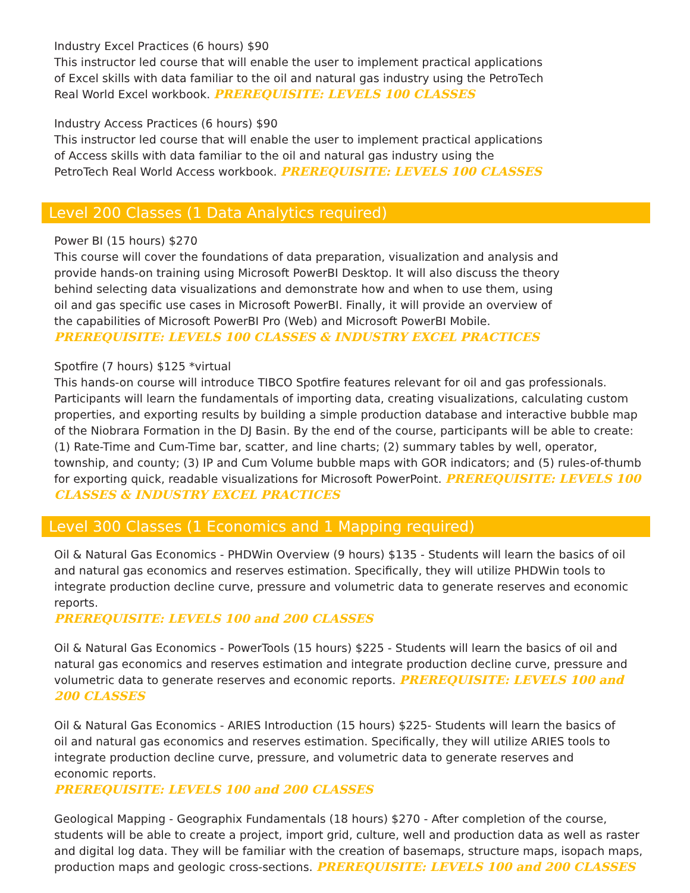Industry Excel Practices (6 hours) $90
This instructor led course that will enable the user to implement practical applications of Excel skills with data familiar to the oil and natural gas industry using the PetroTech Real World Excel workbook. PREREQUISITE: LEVELS 100 CLASSES
Industry Access Practices (6 hours) $90
This instructor led course that will enable the user to implement practical applications of Access skills with data familiar to the oil and natural gas industry using the PetroTech Real World Access workbook. PREREQUISITE: LEVELS 100 CLASSES
Level 200 Classes (1 Data Analytics required)
Power BI (15 hours) $270
This course will cover the foundations of data preparation, visualization and analysis and provide hands-on training using Microsoft PowerBI Desktop. It will also discuss the theory behind selecting data visualizations and demonstrate how and when to use them, using oil and gas specific use cases in Microsoft PowerBI. Finally, it will provide an overview of the capabilities of Microsoft PowerBI Pro (Web) and Microsoft PowerBI Mobile.
PREREQUISITE: LEVELS 100 CLASSES & INDUSTRY EXCEL PRACTICES
Spotfire (7 hours) $125 *virtual
This hands-on course will introduce TIBCO Spotfire features relevant for oil and gas professionals. Participants will learn the fundamentals of importing data, creating visualizations, calculating custom properties, and exporting results by building a simple production database and interactive bubble map of the Niobrara Formation in the DJ Basin. By the end of the course, participants will be able to create: (1) Rate-Time and Cum-Time bar, scatter, and line charts; (2) summary tables by well, operator, township, and county; (3) IP and Cum Volume bubble maps with GOR indicators; and (5) rules-of-thumb for exporting quick, readable visualizations for Microsoft PowerPoint. PREREQUISITE: LEVELS 100 CLASSES & INDUSTRY EXCEL PRACTICES
Level 300 Classes (1 Economics and 1 Mapping required)
Oil & Natural Gas Economics - PHDWin Overview (9 hours) $135 - Students will learn the basics of oil and natural gas economics and reserves estimation. Specifically, they will utilize PHDWin tools to integrate production decline curve, pressure and volumetric data to generate reserves and economic reports.
PREREQUISITE: LEVELS 100 and 200 CLASSES
Oil & Natural Gas Economics - PowerTools (15 hours) $225 - Students will learn the basics of oil and natural gas economics and reserves estimation and integrate production decline curve, pressure and volumetric data to generate reserves and economic reports. PREREQUISITE: LEVELS 100 and 200 CLASSES
Oil & Natural Gas Economics - ARIES Introduction (15 hours) $225- Students will learn the basics of oil and natural gas economics and reserves estimation. Specifically, they will utilize ARIES tools to integrate production decline curve, pressure, and volumetric data to generate reserves and economic reports.
PREREQUISITE: LEVELS 100 and 200 CLASSES
Geological Mapping - Geographix Fundamentals (18 hours) $270 - After completion of the course, students will be able to create a project, import grid, culture, well and production data as well as raster and digital log data. They will be familiar with the creation of basemaps, structure maps, isopach maps, production maps and geologic cross-sections. PREREQUISITE: LEVELS 100 and 200 CLASSES